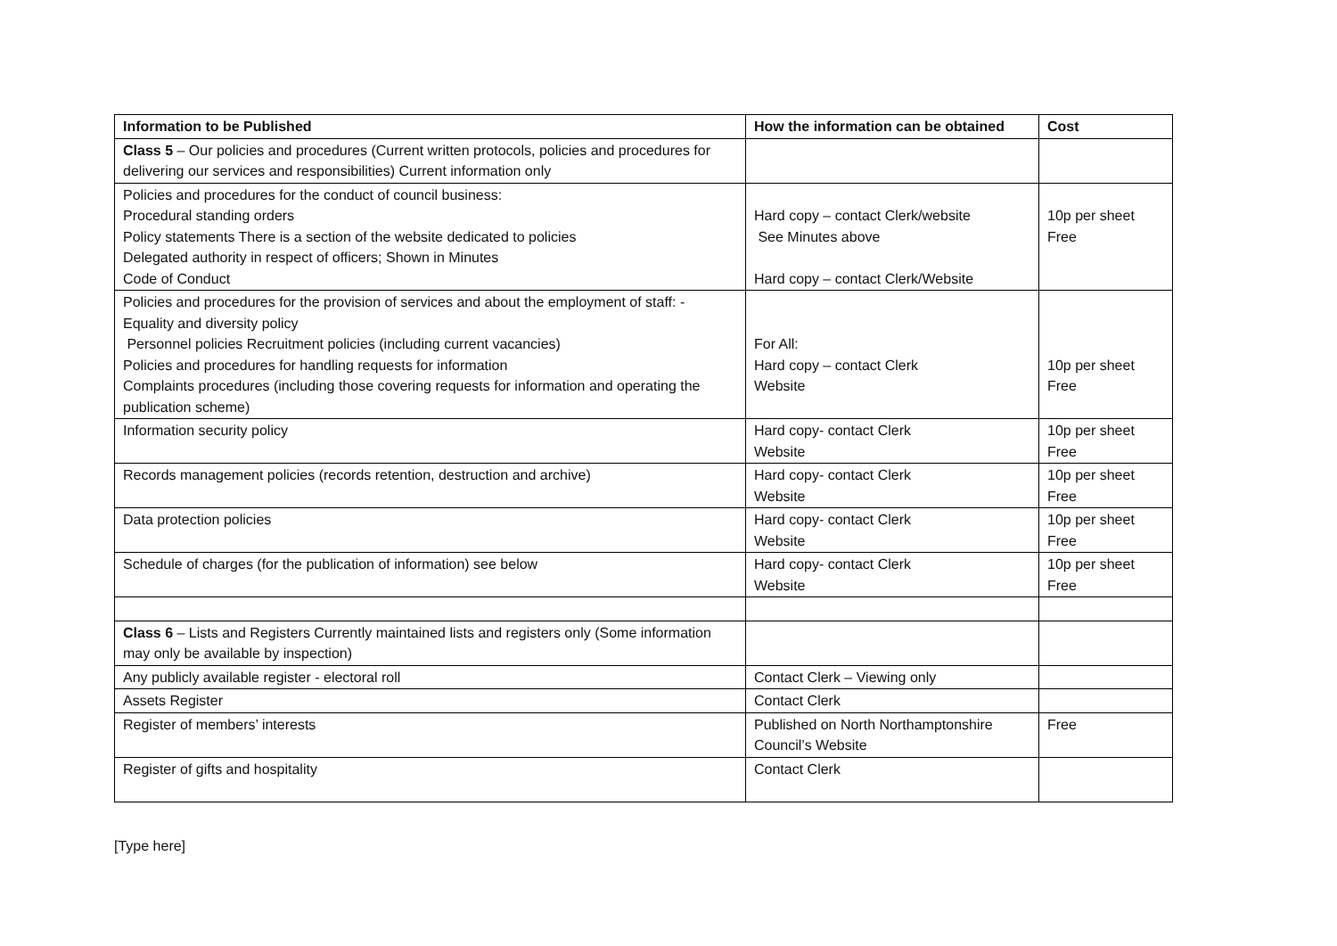| Information to be Published | How the information can be obtained | Cost |
| --- | --- | --- |
| Class 5 – Our policies and procedures (Current written protocols, policies and procedures for delivering our services and responsibilities) Current information only | | |
| Policies and procedures for the conduct of council business: Procedural standing orders Policy statements There is a section of the website dedicated to policies Delegated authority in respect of officers; Shown in Minutes Code of Conduct | Hard copy – contact Clerk/website See Minutes above Hard copy – contact Clerk/Website | 10p per sheet Free |
| Policies and procedures for the provision of services and about the employment of staff: - Equality and diversity policy Personnel policies Recruitment policies (including current vacancies) Policies and procedures for handling requests for information Complaints procedures (including those covering requests for information and operating the publication scheme) | For All: Hard copy – contact Clerk Website | 10p per sheet Free |
| Information security policy | Hard copy- contact Clerk Website | 10p per sheet Free |
| Records management policies (records retention, destruction and archive) | Hard copy- contact Clerk Website | 10p per sheet Free |
| Data protection policies | Hard copy- contact Clerk Website | 10p per sheet Free |
| Schedule of charges (for the publication of information) see below | Hard copy- contact Clerk Website | 10p per sheet Free |
| Class 6 – Lists and Registers Currently maintained lists and registers only (Some information may only be available by inspection) | | |
| Any publicly available register - electoral roll | Contact Clerk – Viewing only | |
| Assets Register | Contact Clerk | |
| Register of members’ interests | Published on North Northamptonshire Council’s Website | Free |
| Register of gifts and hospitality | Contact Clerk | |
[Type here]